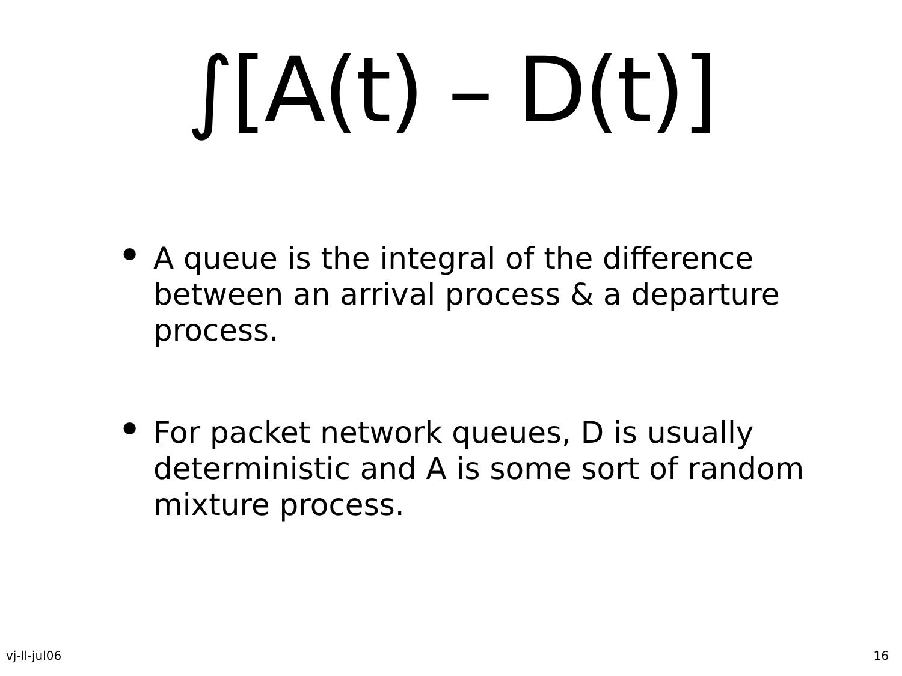∫[A(t) – D(t)]
• A queue is the integral of the difference between an arrival process & a departure process.
• For packet network queues, D is usually deterministic and A is some sort of random mixture process.
vj-ll-jul06 16